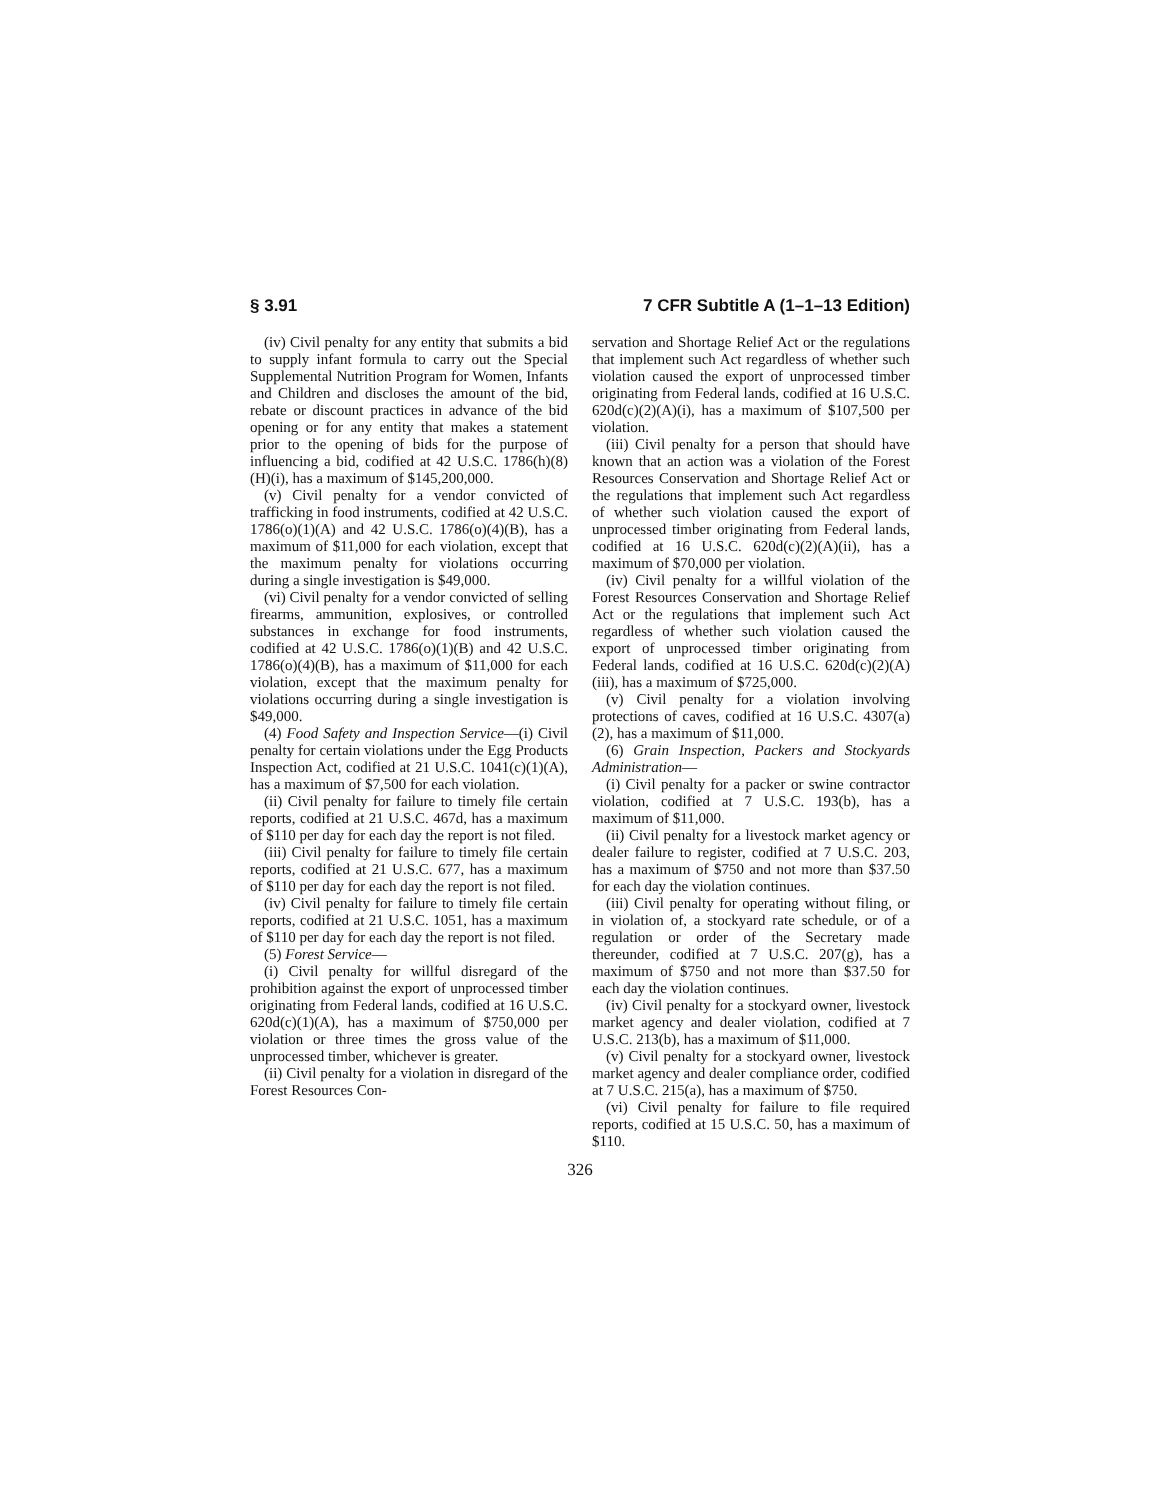§ 3.91 7 CFR Subtitle A (1–1–13 Edition)
(iv) Civil penalty for any entity that submits a bid to supply infant formula to carry out the Special Supplemental Nutrition Program for Women, Infants and Children and discloses the amount of the bid, rebate or discount practices in advance of the bid opening or for any entity that makes a statement prior to the opening of bids for the purpose of influencing a bid, codified at 42 U.S.C. 1786(h)(8)(H)(i), has a maximum of $145,200,000.
(v) Civil penalty for a vendor convicted of trafficking in food instruments, codified at 42 U.S.C. 1786(o)(1)(A) and 42 U.S.C. 1786(o)(4)(B), has a maximum of $11,000 for each violation, except that the maximum penalty for violations occurring during a single investigation is $49,000.
(vi) Civil penalty for a vendor convicted of selling firearms, ammunition, explosives, or controlled substances in exchange for food instruments, codified at 42 U.S.C. 1786(o)(1)(B) and 42 U.S.C. 1786(o)(4)(B), has a maximum of $11,000 for each violation, except that the maximum penalty for violations occurring during a single investigation is $49,000.
(4) Food Safety and Inspection Service—(i) Civil penalty for certain violations under the Egg Products Inspection Act, codified at 21 U.S.C. 1041(c)(1)(A), has a maximum of $7,500 for each violation.
(ii) Civil penalty for failure to timely file certain reports, codified at 21 U.S.C. 467d, has a maximum of $110 per day for each day the report is not filed.
(iii) Civil penalty for failure to timely file certain reports, codified at 21 U.S.C. 677, has a maximum of $110 per day for each day the report is not filed.
(iv) Civil penalty for failure to timely file certain reports, codified at 21 U.S.C. 1051, has a maximum of $110 per day for each day the report is not filed.
(5) Forest Service—
(i) Civil penalty for willful disregard of the prohibition against the export of unprocessed timber originating from Federal lands, codified at 16 U.S.C. 620d(c)(1)(A), has a maximum of $750,000 per violation or three times the gross value of the unprocessed timber, whichever is greater.
(ii) Civil penalty for a violation in disregard of the Forest Resources Con-
servation and Shortage Relief Act or the regulations that implement such Act regardless of whether such violation caused the export of unprocessed timber originating from Federal lands, codified at 16 U.S.C. 620d(c)(2)(A)(i), has a maximum of $107,500 per violation.
(iii) Civil penalty for a person that should have known that an action was a violation of the Forest Resources Conservation and Shortage Relief Act or the regulations that implement such Act regardless of whether such violation caused the export of unprocessed timber originating from Federal lands, codified at 16 U.S.C. 620d(c)(2)(A)(ii), has a maximum of $70,000 per violation.
(iv) Civil penalty for a willful violation of the Forest Resources Conservation and Shortage Relief Act or the regulations that implement such Act regardless of whether such violation caused the export of unprocessed timber originating from Federal lands, codified at 16 U.S.C. 620d(c)(2)(A)(iii), has a maximum of $725,000.
(v) Civil penalty for a violation involving protections of caves, codified at 16 U.S.C. 4307(a)(2), has a maximum of $11,000.
(6) Grain Inspection, Packers and Stockyards Administration—
(i) Civil penalty for a packer or swine contractor violation, codified at 7 U.S.C. 193(b), has a maximum of $11,000.
(ii) Civil penalty for a livestock market agency or dealer failure to register, codified at 7 U.S.C. 203, has a maximum of $750 and not more than $37.50 for each day the violation continues.
(iii) Civil penalty for operating without filing, or in violation of, a stockyard rate schedule, or of a regulation or order of the Secretary made thereunder, codified at 7 U.S.C. 207(g), has a maximum of $750 and not more than $37.50 for each day the violation continues.
(iv) Civil penalty for a stockyard owner, livestock market agency and dealer violation, codified at 7 U.S.C. 213(b), has a maximum of $11,000.
(v) Civil penalty for a stockyard owner, livestock market agency and dealer compliance order, codified at 7 U.S.C. 215(a), has a maximum of $750.
(vi) Civil penalty for failure to file required reports, codified at 15 U.S.C. 50, has a maximum of $110.
326